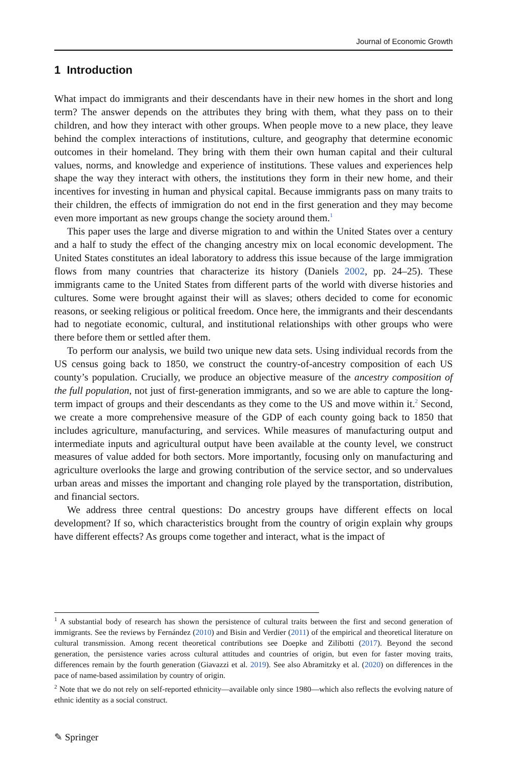Journal of Economic Growth
1 Introduction
What impact do immigrants and their descendants have in their new homes in the short and long term? The answer depends on the attributes they bring with them, what they pass on to their children, and how they interact with other groups. When people move to a new place, they leave behind the complex interactions of institutions, culture, and geography that determine economic outcomes in their homeland. They bring with them their own human capital and their cultural values, norms, and knowledge and experience of institutions. These values and experiences help shape the way they interact with others, the institutions they form in their new home, and their incentives for investing in human and physical capital. Because immigrants pass on many traits to their children, the effects of immigration do not end in the first generation and they may become even more important as new groups change the society around them.<sup>1</sup>
This paper uses the large and diverse migration to and within the United States over a century and a half to study the effect of the changing ancestry mix on local economic development. The United States constitutes an ideal laboratory to address this issue because of the large immigration flows from many countries that characterize its history (Daniels 2002, pp. 24–25). These immigrants came to the United States from different parts of the world with diverse histories and cultures. Some were brought against their will as slaves; others decided to come for economic reasons, or seeking religious or political freedom. Once here, the immigrants and their descendants had to negotiate economic, cultural, and institutional relationships with other groups who were there before them or settled after them.
To perform our analysis, we build two unique new data sets. Using individual records from the US census going back to 1850, we construct the country-of-ancestry composition of each US county’s population. Crucially, we produce an objective measure of the ancestry composition of the full population, not just of first-generation immigrants, and so we are able to capture the long-term impact of groups and their descendants as they come to the US and move within it.<sup>2</sup> Second, we create a more comprehensive measure of the GDP of each county going back to 1850 that includes agriculture, manufacturing, and services. While measures of manufacturing output and intermediate inputs and agricultural output have been available at the county level, we construct measures of value added for both sectors. More importantly, focusing only on manufacturing and agriculture overlooks the large and growing contribution of the service sector, and so undervalues urban areas and misses the important and changing role played by the transportation, distribution, and financial sectors.
We address three central questions: Do ancestry groups have different effects on local development? If so, which characteristics brought from the country of origin explain why groups have different effects? As groups come together and interact, what is the impact of
<sup>1</sup> A substantial body of research has shown the persistence of cultural traits between the first and second generation of immigrants. See the reviews by Fernández (2010) and Bisin and Verdier (2011) of the empirical and theoretical literature on cultural transmission. Among recent theoretical contributions see Doepke and Zilibotti (2017). Beyond the second generation, the persistence varies across cultural attitudes and countries of origin, but even for faster moving traits, differences remain by the fourth generation (Giavazzi et al. 2019). See also Abramitzky et al. (2020) on differences in the pace of name-based assimilation by country of origin.
<sup>2</sup> Note that we do not rely on self-reported ethnicity—available only since 1980—which also reflects the evolving nature of ethnic identity as a social construct.
✎ Springer